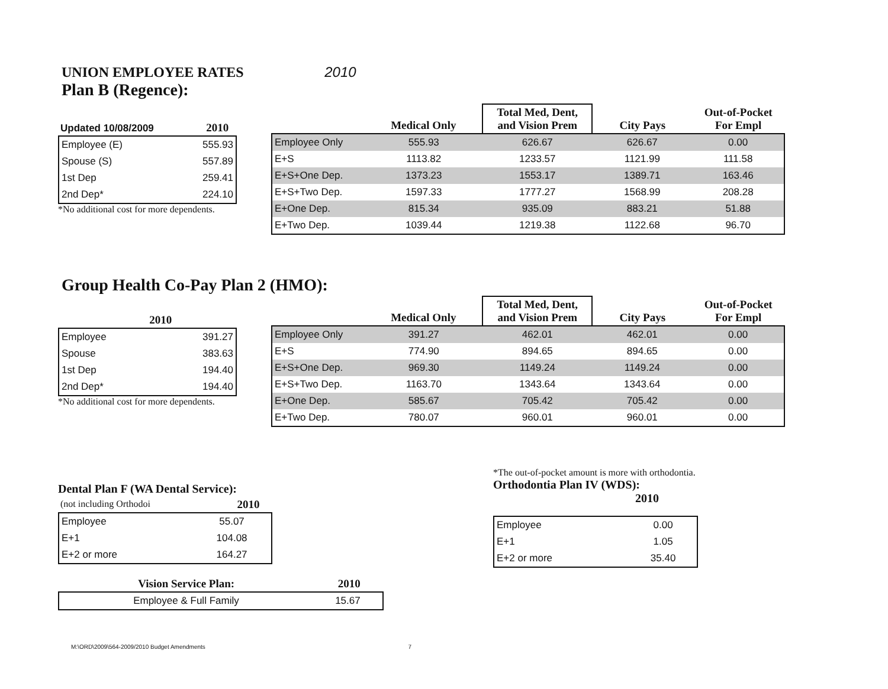UNION EMPLOYEE RATES 2010
Plan B (Regence):
| Updated 10/08/2009 | 2010 |
| --- | --- |
| Employee (E) | 555.93 |
| Spouse (S) | 557.89 |
| 1st Dep | 259.41 |
| 2nd Dep* | 224.10 |
*No additional cost for more dependents.
| | Medical Only | Total Med, Dent, and Vision Prem | City Pays | Out-of-Pocket For Empl |
| --- | --- | --- | --- | --- |
| Employee Only | 555.93 | 626.67 | 626.67 | 0.00 |
| E+S | 1113.82 | 1233.57 | 1121.99 | 111.58 |
| E+S+One Dep. | 1373.23 | 1553.17 | 1389.71 | 163.46 |
| E+S+Two Dep. | 1597.33 | 1777.27 | 1568.99 | 208.28 |
| E+One Dep. | 815.34 | 935.09 | 883.21 | 51.88 |
| E+Two Dep. | 1039.44 | 1219.38 | 1122.68 | 96.70 |
Group Health Co-Pay Plan 2 (HMO):
| | 2010 |
| --- | --- |
| Employee | 391.27 |
| Spouse | 383.63 |
| 1st Dep | 194.40 |
| 2nd Dep* | 194.40 |
*No additional cost for more dependents.
| | Medical Only | Total Med, Dent, and Vision Prem | City Pays | Out-of-Pocket For Empl |
| --- | --- | --- | --- | --- |
| Employee Only | 391.27 | 462.01 | 462.01 | 0.00 |
| E+S | 774.90 | 894.65 | 894.65 | 0.00 |
| E+S+One Dep. | 969.30 | 1149.24 | 1149.24 | 0.00 |
| E+S+Two Dep. | 1163.70 | 1343.64 | 1343.64 | 0.00 |
| E+One Dep. | 585.67 | 705.42 | 705.42 | 0.00 |
| E+Two Dep. | 780.07 | 960.01 | 960.01 | 0.00 |
Dental Plan F (WA Dental Service):
| (not including Orthodoi | 2010 |
| Employee | 55.07 |
| E+1 | 104.08 |
| E+2 or more | 164.27 |
| Vision Service Plan: | 2010 |
| --- | --- |
| Employee & Full Family | 15.67 |
*The out-of-pocket amount is more with orthodontia.
Orthodontia Plan IV (WDS):
2010
| Employee | 0.00 |
| E+1 | 1.05 |
| E+2 or more | 35.40 |
M:\ORD\2009\564-2009/2010 Budget Amendments 7